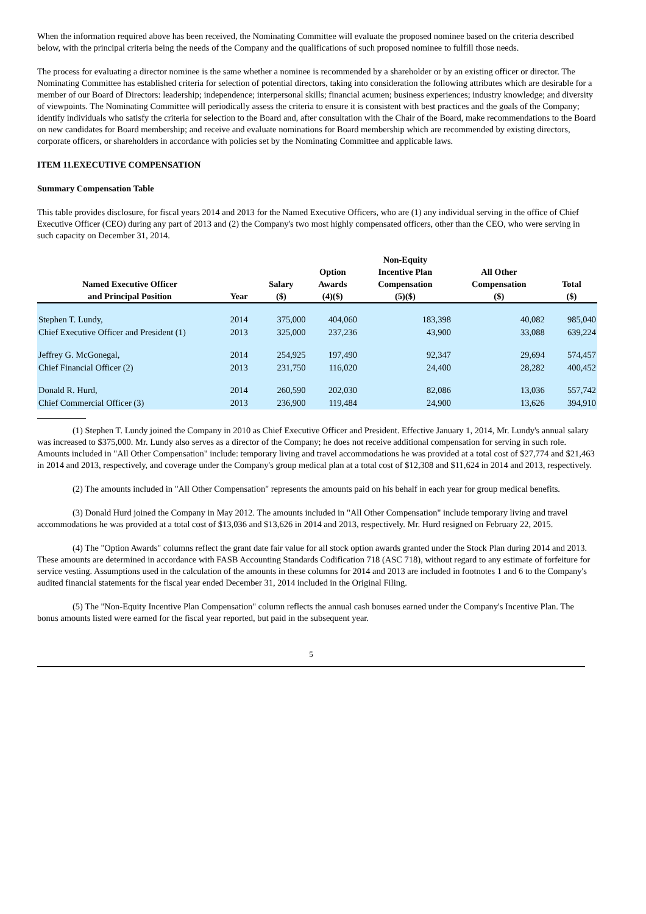When the information required above has been received, the Nominating Committee will evaluate the proposed nominee based on the criteria described below, with the principal criteria being the needs of the Company and the qualifications of such proposed nominee to fulfill those needs.
The process for evaluating a director nominee is the same whether a nominee is recommended by a shareholder or by an existing officer or director. The Nominating Committee has established criteria for selection of potential directors, taking into consideration the following attributes which are desirable for a member of our Board of Directors: leadership; independence; interpersonal skills; financial acumen; business experiences; industry knowledge; and diversity of viewpoints. The Nominating Committee will periodically assess the criteria to ensure it is consistent with best practices and the goals of the Company; identify individuals who satisfy the criteria for selection to the Board and, after consultation with the Chair of the Board, make recommendations to the Board on new candidates for Board membership; and receive and evaluate nominations for Board membership which are recommended by existing directors, corporate officers, or shareholders in accordance with policies set by the Nominating Committee and applicable laws.
ITEM 11.EXECUTIVE COMPENSATION
Summary Compensation Table
This table provides disclosure, for fiscal years 2014 and 2013 for the Named Executive Officers, who are (1) any individual serving in the office of Chief Executive Officer (CEO) during any part of 2013 and (2) the Company's two most highly compensated officers, other than the CEO, who were serving in such capacity on December 31, 2014.
| Named Executive Officer and Principal Position | Year | Salary ($) | Option Awards (4)($) | Non-Equity Incentive Plan Compensation (5)($) | All Other Compensation ($) | Total ($) |
| --- | --- | --- | --- | --- | --- | --- |
| Stephen T. Lundy, | 2014 | 375,000 | 404,060 | 183,398 | 40,082 | 985,040 |
| Chief Executive Officer and President (1) | 2013 | 325,000 | 237,236 | 43,900 | 33,088 | 639,224 |
| Jeffrey G. McGonegal, | 2014 | 254,925 | 197,490 | 92,347 | 29,694 | 574,457 |
| Chief Financial Officer (2) | 2013 | 231,750 | 116,020 | 24,400 | 28,282 | 400,452 |
| Donald R. Hurd, | 2014 | 260,590 | 202,030 | 82,086 | 13,036 | 557,742 |
| Chief Commercial Officer (3) | 2013 | 236,900 | 119,484 | 24,900 | 13,626 | 394,910 |
(1) Stephen T. Lundy joined the Company in 2010 as Chief Executive Officer and President. Effective January 1, 2014, Mr. Lundy's annual salary was increased to $375,000. Mr. Lundy also serves as a director of the Company; he does not receive additional compensation for serving in such role. Amounts included in "All Other Compensation" include: temporary living and travel accommodations he was provided at a total cost of $27,774 and $21,463 in 2014 and 2013, respectively, and coverage under the Company's group medical plan at a total cost of $12,308 and $11,624 in 2014 and 2013, respectively.
(2) The amounts included in "All Other Compensation" represents the amounts paid on his behalf in each year for group medical benefits.
(3) Donald Hurd joined the Company in May 2012. The amounts included in "All Other Compensation" include temporary living and travel accommodations he was provided at a total cost of $13,036 and $13,626 in 2014 and 2013, respectively. Mr. Hurd resigned on February 22, 2015.
(4) The "Option Awards" columns reflect the grant date fair value for all stock option awards granted under the Stock Plan during 2014 and 2013. These amounts are determined in accordance with FASB Accounting Standards Codification 718 (ASC 718), without regard to any estimate of forfeiture for service vesting. Assumptions used in the calculation of the amounts in these columns for 2014 and 2013 are included in footnotes 1 and 6 to the Company's audited financial statements for the fiscal year ended December 31, 2014 included in the Original Filing.
(5) The "Non-Equity Incentive Plan Compensation" column reflects the annual cash bonuses earned under the Company's Incentive Plan. The bonus amounts listed were earned for the fiscal year reported, but paid in the subsequent year.
5